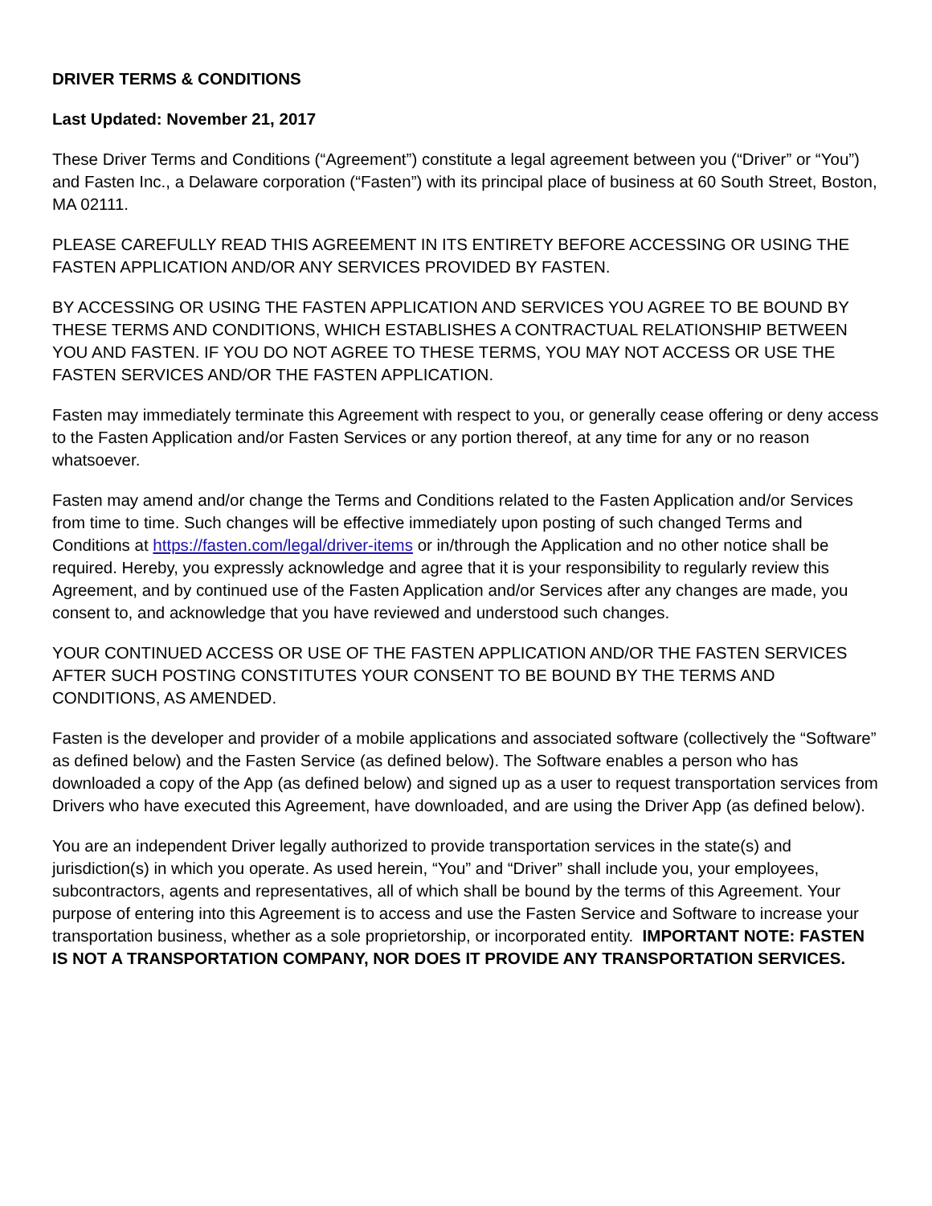DRIVER TERMS & CONDITIONS
Last Updated: November 21, 2017
These Driver Terms and Conditions (“Agreement”) constitute a legal agreement between you (“Driver” or “You”) and Fasten Inc., a Delaware corporation (“Fasten”) with its principal place of business at 60 South Street, Boston, MA 02111.
PLEASE CAREFULLY READ THIS AGREEMENT IN ITS ENTIRETY BEFORE ACCESSING OR USING THE FASTEN APPLICATION AND/OR ANY SERVICES PROVIDED BY FASTEN.
BY ACCESSING OR USING THE FASTEN APPLICATION AND SERVICES YOU AGREE TO BE BOUND BY THESE TERMS AND CONDITIONS, WHICH ESTABLISHES A CONTRACTUAL RELATIONSHIP BETWEEN YOU AND FASTEN. IF YOU DO NOT AGREE TO THESE TERMS, YOU MAY NOT ACCESS OR USE THE FASTEN SERVICES AND/OR THE FASTEN APPLICATION.
Fasten may immediately terminate this Agreement with respect to you, or generally cease offering or deny access to the Fasten Application and/or Fasten Services or any portion thereof, at any time for any or no reason whatsoever.
Fasten may amend and/or change the Terms and Conditions related to the Fasten Application and/or Services from time to time. Such changes will be effective immediately upon posting of such changed Terms and Conditions at https://fasten.com/legal/driver-items or in/through the Application and no other notice shall be required. Hereby, you expressly acknowledge and agree that it is your responsibility to regularly review this Agreement, and by continued use of the Fasten Application and/or Services after any changes are made, you consent to, and acknowledge that you have reviewed and understood such changes.
YOUR CONTINUED ACCESS OR USE OF THE FASTEN APPLICATION AND/OR THE FASTEN SERVICES AFTER SUCH POSTING CONSTITUTES YOUR CONSENT TO BE BOUND BY THE TERMS AND CONDITIONS, AS AMENDED.
Fasten is the developer and provider of a mobile applications and associated software (collectively the “Software” as defined below) and the Fasten Service (as defined below). The Software enables a person who has downloaded a copy of the App (as defined below) and signed up as a user to request transportation services from Drivers who have executed this Agreement, have downloaded, and are using the Driver App (as defined below).
You are an independent Driver legally authorized to provide transportation services in the state(s) and jurisdiction(s) in which you operate. As used herein, “You” and “Driver” shall include you, your employees, subcontractors, agents and representatives, all of which shall be bound by the terms of this Agreement. Your purpose of entering into this Agreement is to access and use the Fasten Service and Software to increase your transportation business, whether as a sole proprietorship, or incorporated entity. IMPORTANT NOTE: FASTEN IS NOT A TRANSPORTATION COMPANY, NOR DOES IT PROVIDE ANY TRANSPORTATION SERVICES.